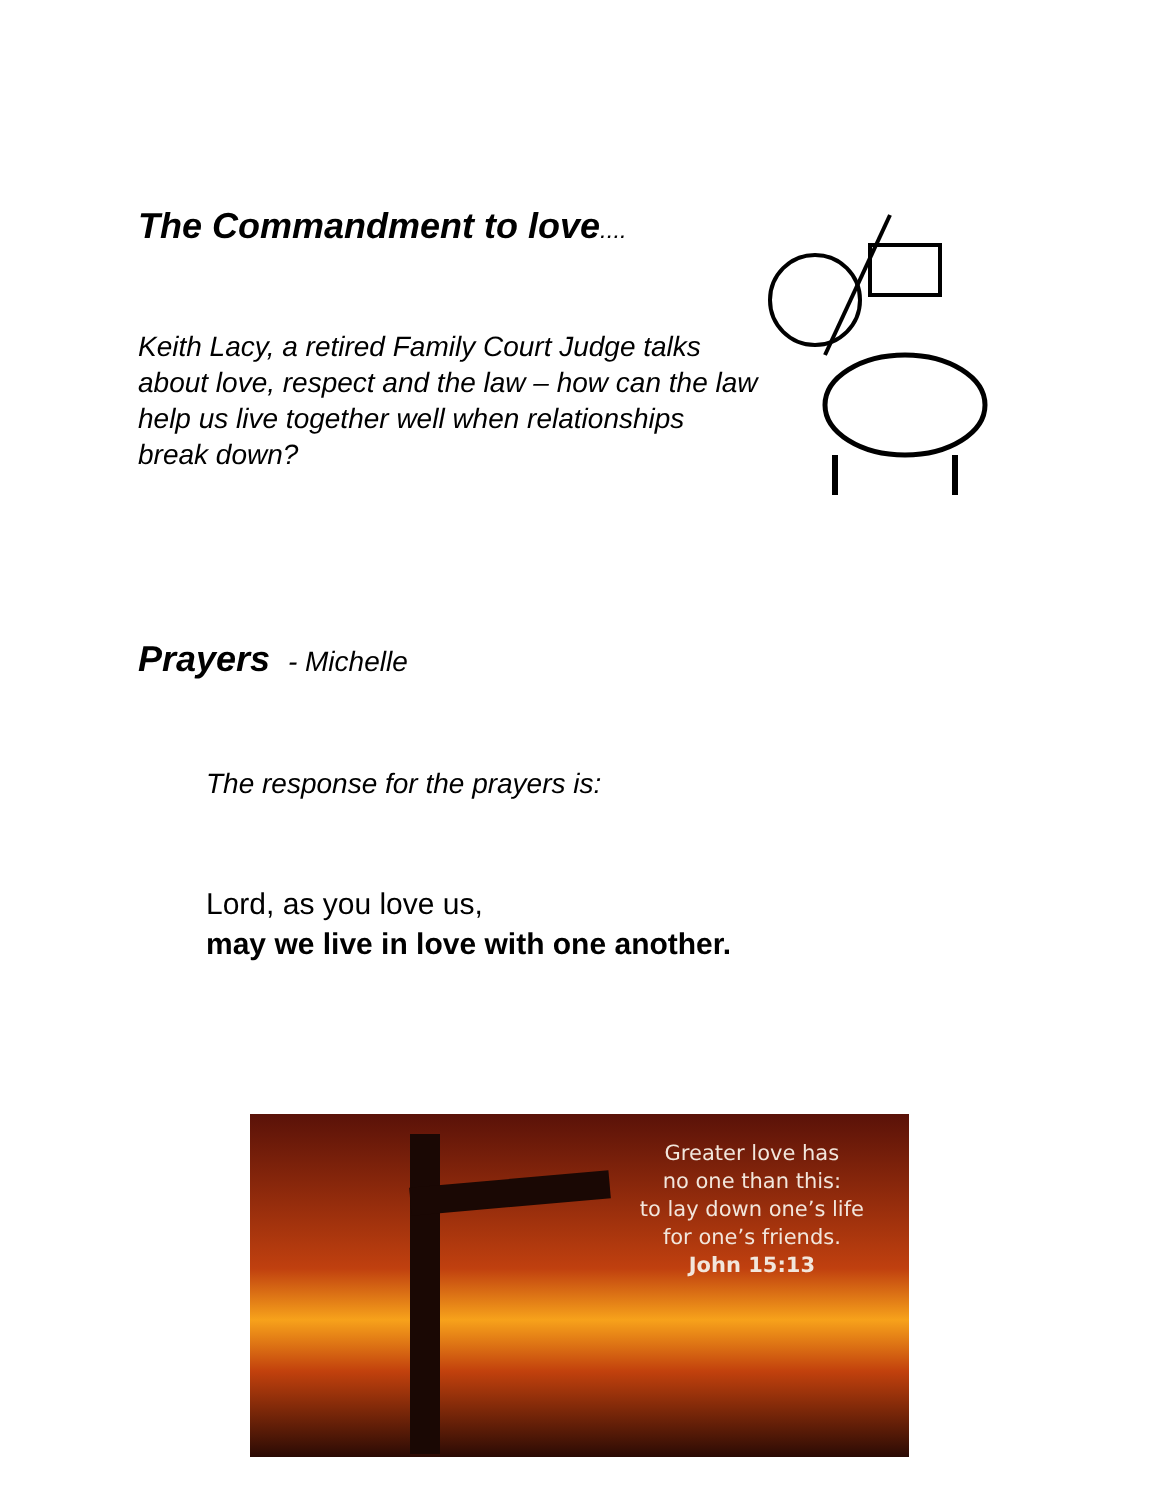The Commandment to love....
Keith Lacy, a retired Family Court Judge talks about love, respect and the law – how can the law help us live together well when relationships break down?
Prayers - Michelle
The response for the prayers is:
Lord, as you love us,
may we live in love with one another.
Greater love has
no one than this:
to lay down one’s life
for one’s friends.
John 15:13